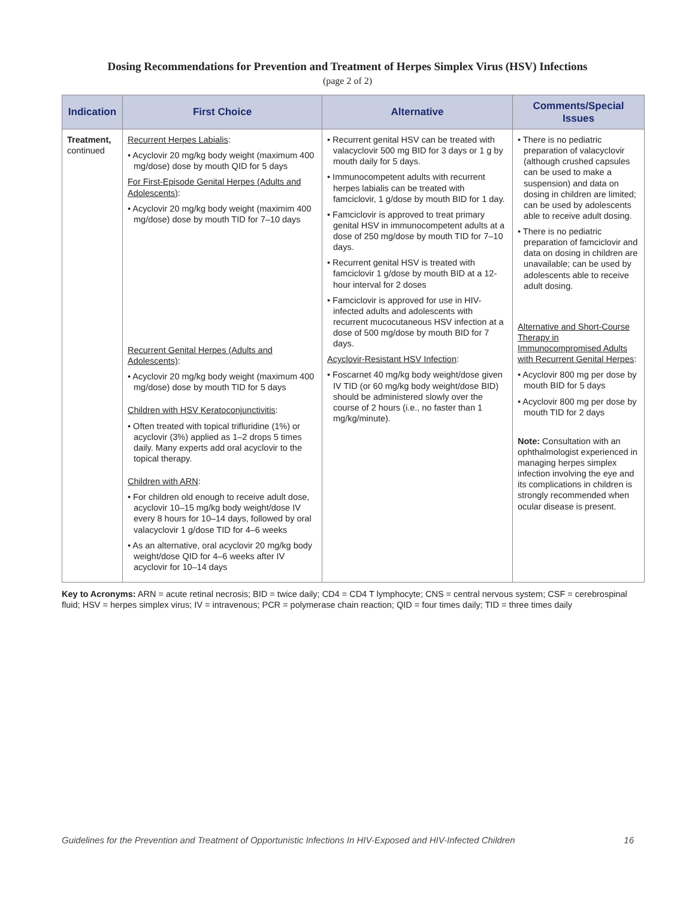Dosing Recommendations for Prevention and Treatment of Herpes Simplex Virus (HSV) Infections
(page 2 of 2)
| Indication | First Choice | Alternative | Comments/Special Issues |
| --- | --- | --- | --- |
| Treatment, continued | Recurrent Herpes Labialis : • Acyclovir 20 mg/kg body weight (maximum 400 mg/dose) dose by mouth QID for 5 days For First-Episode Genital Herpes (Adults and Adolescents) : • Acyclovir 20 mg/kg body weight (maximim 400 mg/dose) dose by mouth TID for 7–10 days Recurrent Genital Herpes (Adults and Adolescents) : • Acyclovir 20 mg/kg body weight (maximum 400 mg/dose) dose by mouth TID for 5 days Children with HSV Keratoconjunctivitis : • Often treated with topical trifluridine (1%) or acyclovir (3%) applied as 1–2 drops 5 times daily. Many experts add oral acyclovir to the topical therapy. Children with ARN : • For children old enough to receive adult dose, acyclovir 10–15 mg/kg body weight/dose IV every 8 hours for 10–14 days, followed by oral valacyclovir 1 g/dose TID for 4–6 weeks • As an alternative, oral acyclovir 20 mg/kg body weight/dose QID for 4–6 weeks after IV acyclovir for 10–14 days | • Recurrent genital HSV can be treated with valacyclovir 500 mg BID for 3 days or 1 g by mouth daily for 5 days. • Immunocompetent adults with recurrent herpes labialis can be treated with famciclovir, 1 g/dose by mouth BID for 1 day. • Famciclovir is approved to treat primary genital HSV in immunocompetent adults at a dose of 250 mg/dose by mouth TID for 7–10 days. • Recurrent genital HSV is treated with famciclovir 1 g/dose by mouth BID at a 12-hour interval for 2 doses • Famciclovir is approved for use in HIV-infected adults and adolescents with recurrent mucocutaneous HSV infection at a dose of 500 mg/dose by mouth BID for 7 days. Acyclovir-Resistant HSV Infection : • Foscarnet 40 mg/kg body weight/dose given IV TID (or 60 mg/kg body weight/dose BID) should be administered slowly over the course of 2 hours (i.e., no faster than 1 mg/kg/minute). | • There is no pediatric preparation of valacyclovir (although crushed capsules can be used to make a suspension) and data on dosing in children are limited; can be used by adolescents able to receive adult dosing. • There is no pediatric preparation of famciclovir and data on dosing in children are unavailable; can be used by adolescents able to receive adult dosing. Alternative and Short-Course Therapy in Immunocompromised Adults with Recurrent Genital Herpes : • Acyclovir 800 mg per dose by mouth BID for 5 days • Acyclovir 800 mg per dose by mouth TID for 2 days Note: Consultation with an ophthalmologist experienced in managing herpes simplex infection involving the eye and its complications in children is strongly recommended when ocular disease is present. |
Key to Acronyms: ARN = acute retinal necrosis; BID = twice daily; CD4 = CD4 T lymphocyte; CNS = central nervous system; CSF = cerebrospinal fluid; HSV = herpes simplex virus; IV = intravenous; PCR = polymerase chain reaction; QID = four times daily; TID = three times daily
Guidelines for the Prevention and Treatment of Opportunistic Infections In HIV-Exposed and HIV-Infected Children 16